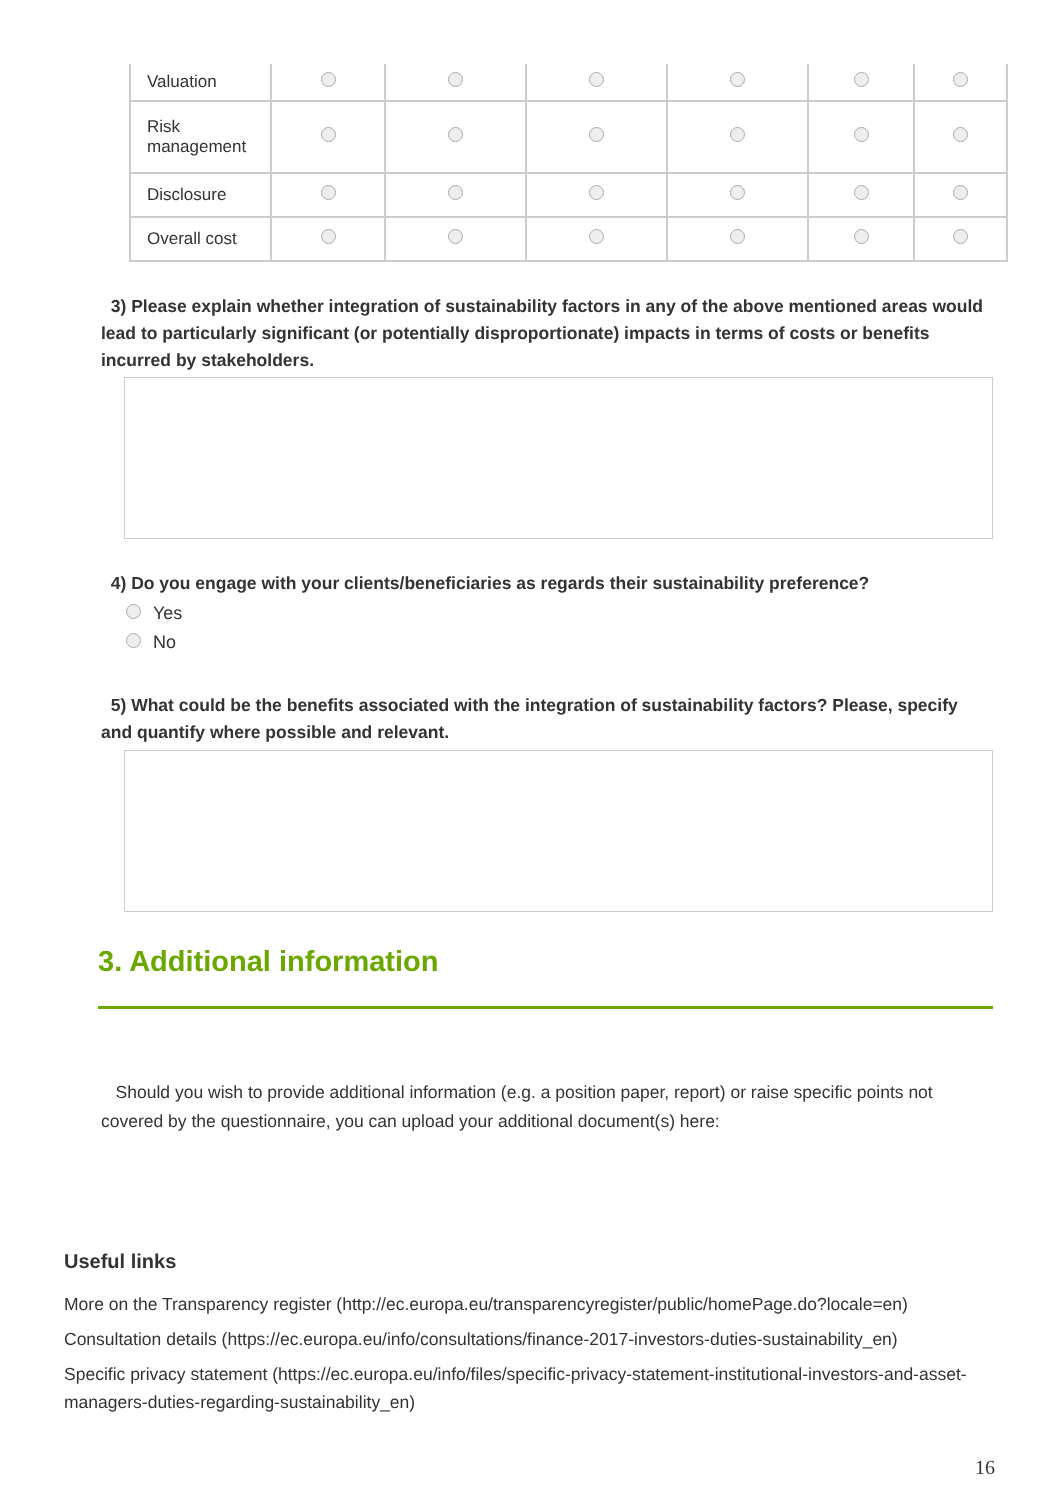| Valuation | | | | | | |
| Risk management | | | | | | |
| Disclosure | | | | | | |
| Overall cost | | | | | | |
3) Please explain whether integration of sustainability factors in any of the above mentioned areas would lead to particularly significant (or potentially disproportionate) impacts in terms of costs or benefits incurred by stakeholders.
4) Do you engage with your clients/beneficiaries as regards their sustainability preference?
Yes
No
5) What could be the benefits associated with the integration of sustainability factors? Please, specify and quantify where possible and relevant.
3. Additional information
Should you wish to provide additional information (e.g. a position paper, report) or raise specific points not covered by the questionnaire, you can upload your additional document(s) here:
Useful links
More on the Transparency register (http://ec.europa.eu/transparencyregister/public/homePage.do?locale=en)
Consultation details (https://ec.europa.eu/info/consultations/finance-2017-investors-duties-sustainability_en)
Specific privacy statement (https://ec.europa.eu/info/files/specific-privacy-statement-institutional-investors-and-asset-managers-duties-regarding-sustainability_en)
16